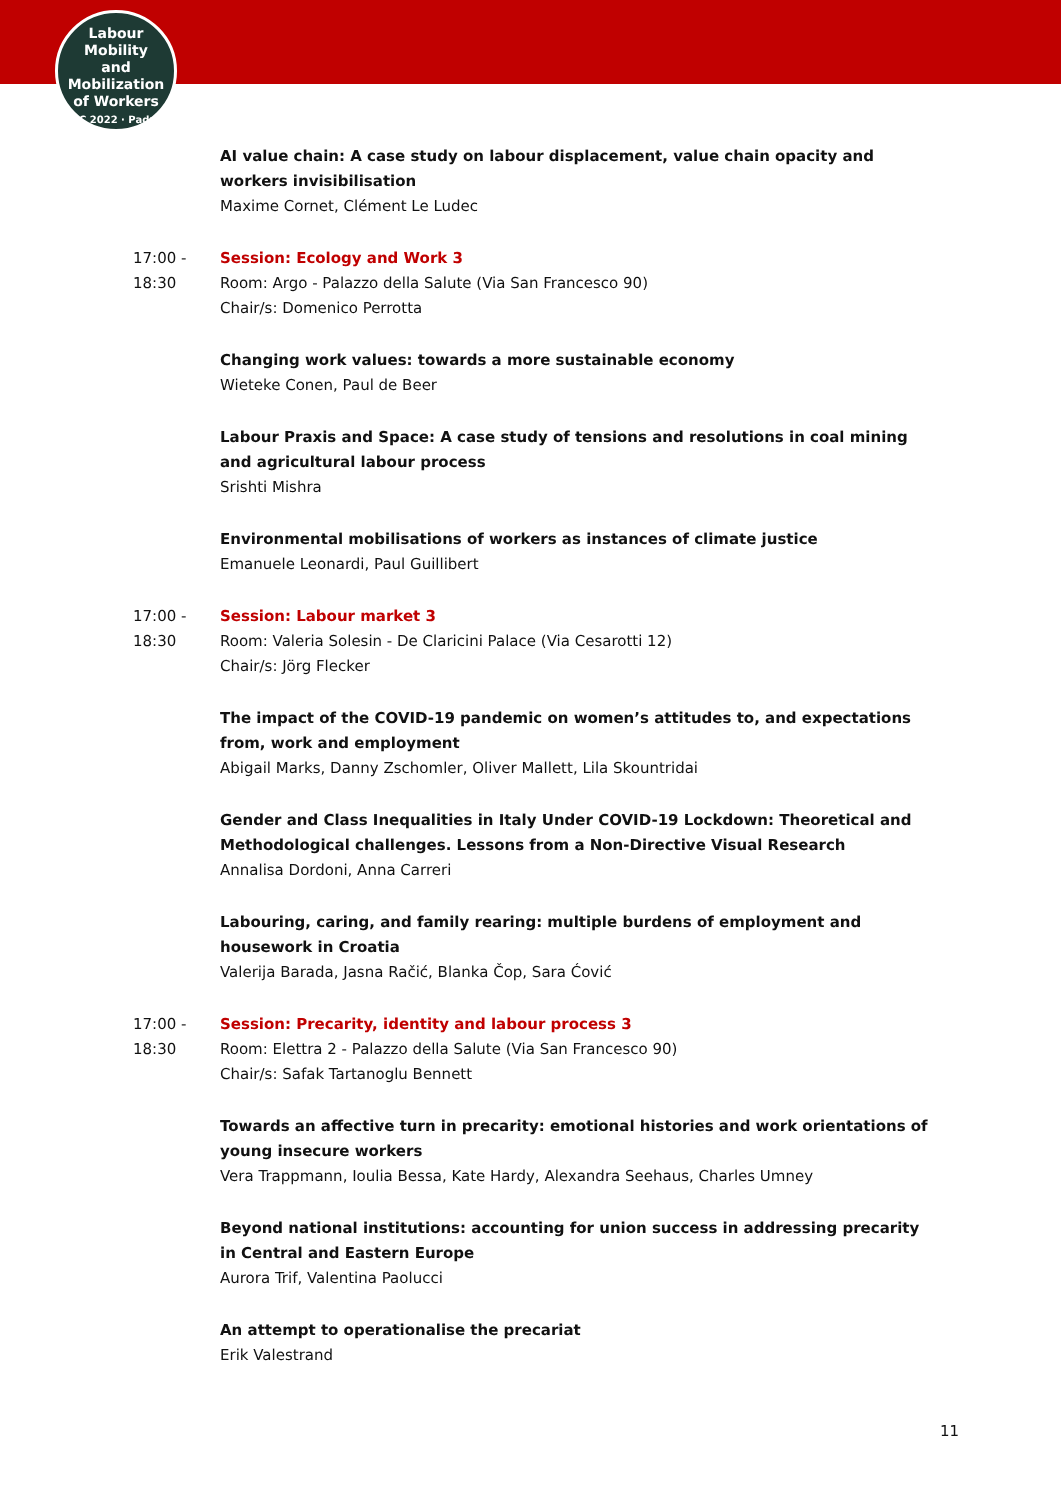Labour
Mobility
and Mobilization
of Workers
ILPC 2022 · Padua ·
AI value chain: A case study on labour displacement, value chain opacity and workers invisibilisation
Maxime Cornet, Clément Le Ludec
17:00 -
18:30
Session: Ecology and Work 3
Room: Argo - Palazzo della Salute (Via San Francesco 90)
Chair/s: Domenico Perrotta
Changing work values: towards a more sustainable economy
Wieteke Conen, Paul de Beer
Labour Praxis and Space: A case study of tensions and resolutions in coal mining and agricultural labour process
Srishti Mishra
Environmental mobilisations of workers as instances of climate justice
Emanuele Leonardi, Paul Guillibert
17:00 -
18:30
Session: Labour market 3
Room: Valeria Solesin - De Claricini Palace (Via Cesarotti 12)
Chair/s: Jörg Flecker
The impact of the COVID-19 pandemic on women’s attitudes to, and expectations from, work and employment
Abigail Marks, Danny Zschomler, Oliver Mallett, Lila Skountridai
Gender and Class Inequalities in Italy Under COVID-19 Lockdown: Theoretical and Methodological challenges. Lessons from a Non-Directive Visual Research
Annalisa Dordoni, Anna Carreri
Labouring, caring, and family rearing: multiple burdens of employment and housework in Croatia
Valerija Barada, Jasna Račić, Blanka Čop, Sara Ćović
17:00 -
18:30
Session: Precarity, identity and labour process 3
Room: Elettra 2 - Palazzo della Salute (Via San Francesco 90)
Chair/s: Safak Tartanoglu Bennett
Towards an affective turn in precarity: emotional histories and work orientations of young insecure workers
Vera Trappmann, Ioulia Bessa, Kate Hardy, Alexandra Seehaus, Charles Umney
Beyond national institutions: accounting for union success in addressing precarity in Central and Eastern Europe
Aurora Trif, Valentina Paolucci
An attempt to operationalise the precariat
Erik Valestrand
11